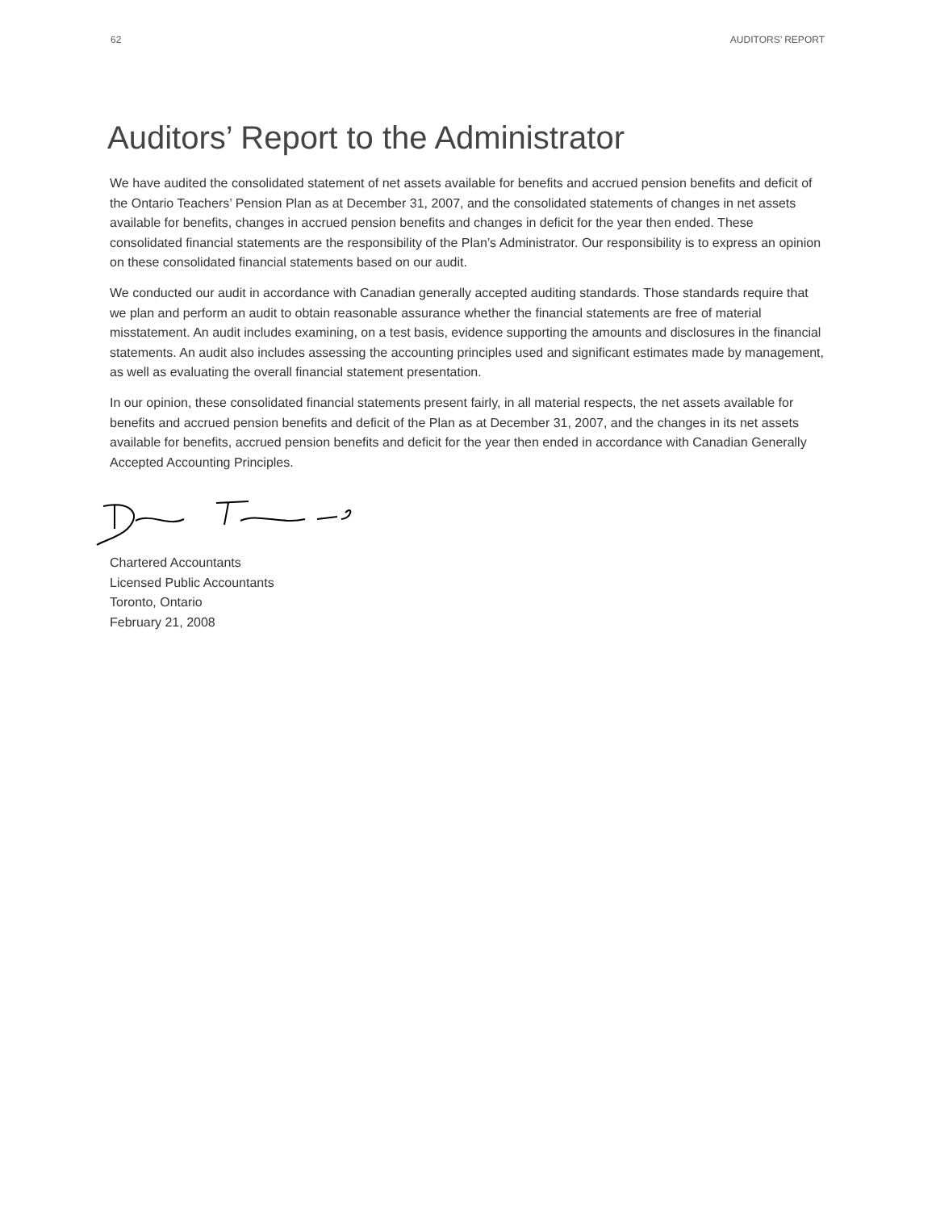62 AUDITORS’ REPORT
Auditors’ Report to the Administrator
We have audited the consolidated statement of net assets available for benefits and accrued pension benefits and deficit of the Ontario Teachers’ Pension Plan as at December 31, 2007, and the consolidated statements of changes in net assets available for benefits, changes in accrued pension benefits and changes in deficit for the year then ended. These consolidated financial statements are the responsibility of the Plan’s Administrator. Our responsibility is to express an opinion on these consolidated financial statements based on our audit.
We conducted our audit in accordance with Canadian generally accepted auditing standards. Those standards require that we plan and perform an audit to obtain reasonable assurance whether the financial statements are free of material misstatement. An audit includes examining, on a test basis, evidence supporting the amounts and disclosures in the financial statements. An audit also includes assessing the accounting principles used and significant estimates made by management, as well as evaluating the overall financial statement presentation.
In our opinion, these consolidated financial statements present fairly, in all material respects, the net assets available for benefits and accrued pension benefits and deficit of the Plan as at December 31, 2007, and the changes in its net assets available for benefits, accrued pension benefits and deficit for the year then ended in accordance with Canadian Generally Accepted Accounting Principles.
Chartered Accountants
Licensed Public Accountants
Toronto, Ontario
February 21, 2008